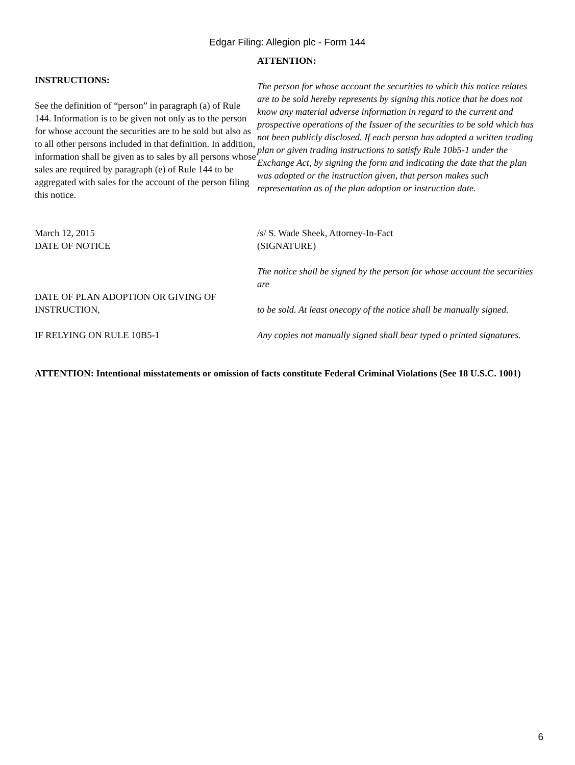Edgar Filing: Allegion plc - Form 144
INSTRUCTIONS:
See the definition of “person” in paragraph (a) of Rule 144. Information is to be given not only as to the person for whose account the securities are to be sold but also as to all other persons included in that definition. In addition, information shall be given as to sales by all persons whose sales are required by paragraph (e) of Rule 144 to be aggregated with sales for the account of the person filing this notice.
ATTENTION:
The person for whose account the securities to which this notice relates are to be sold hereby represents by signing this notice that he does not know any material adverse information in regard to the current and prospective operations of the Issuer of the securities to be sold which has not been publicly disclosed. If each person has adopted a written trading plan or given trading instructions to satisfy Rule 10b5-1 under the Exchange Act, by signing the form and indicating the date that the plan was adopted or the instruction given, that person makes such representation as of the plan adoption or instruction date.
March 12, 2015
DATE OF NOTICE
DATE OF PLAN ADOPTION OR GIVING OF INSTRUCTION,
IF RELYING ON RULE 10B5-1
/s/ S. Wade Sheek, Attorney-In-Fact
(SIGNATURE)
The notice shall be signed by the person for whose account the securities are
to be sold. At least onecopy of the notice shall be manually signed.
Any copies not manually signed shall bear typed o printed signatures.
ATTENTION: Intentional misstatements or omission of facts constitute Federal Criminal Violations (See 18 U.S.C. 1001)
6